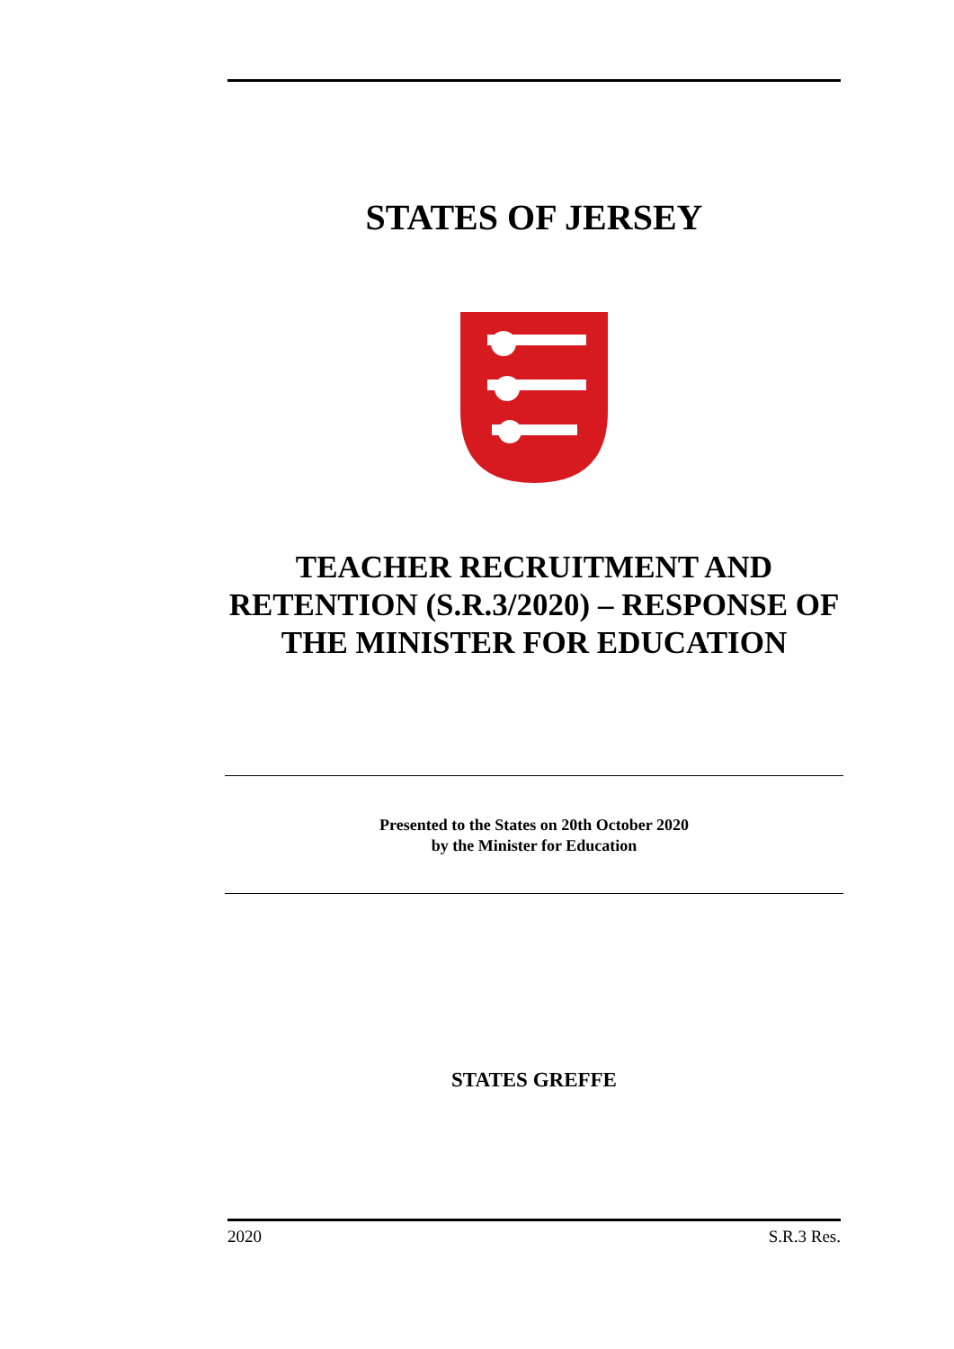STATES OF JERSEY
TEACHER RECRUITMENT AND RETENTION (S.R.3/2020) – RESPONSE OF THE MINISTER FOR EDUCATION
Presented to the States on 20th October 2020
by the Minister for Education
STATES GREFFE
2020 S.R.3 Res.